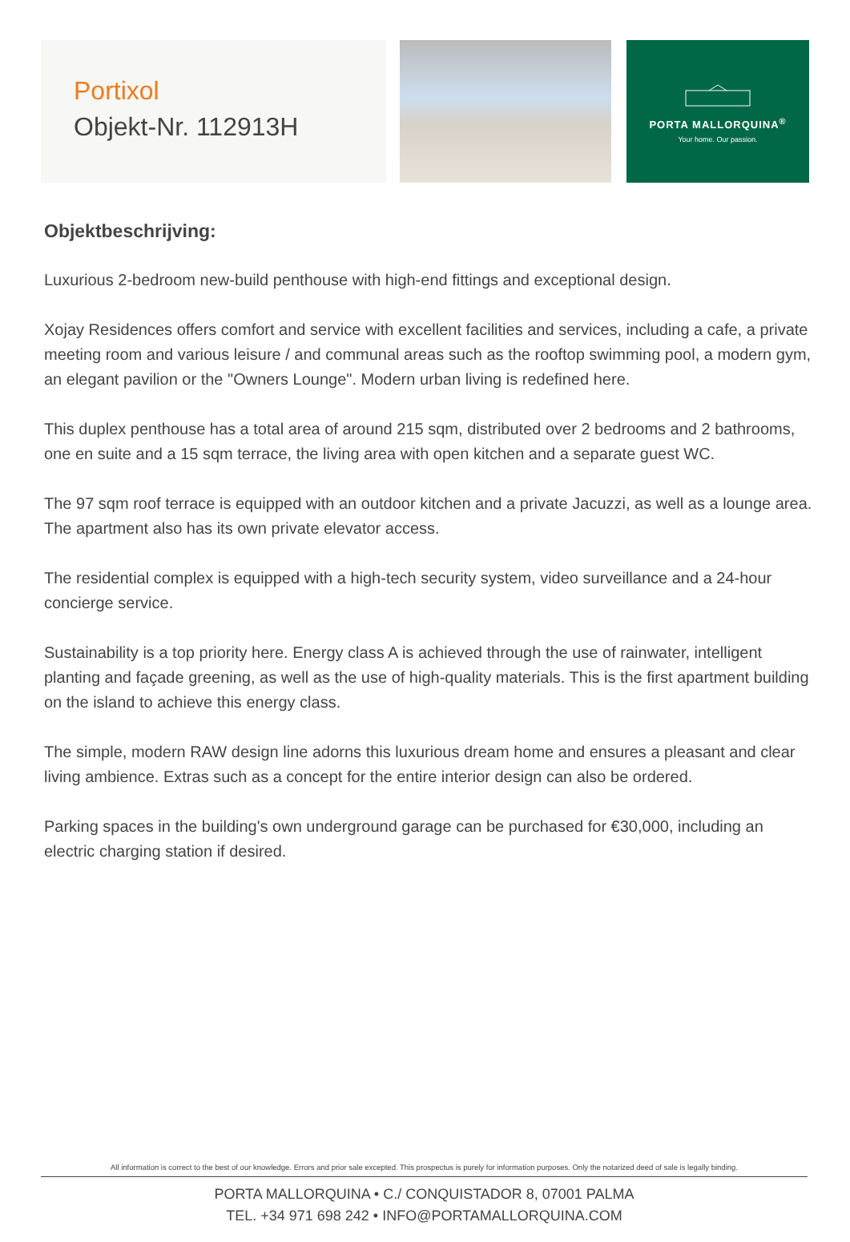Portixol
Objekt-Nr. 112913H
PORTA MALLORQUINA<sup>®</sup>
Your home. Our passion.
Objektbeschrijving:
Luxurious 2-bedroom new-build penthouse with high-end fittings and exceptional design.
Xojay Residences offers comfort and service with excellent facilities and services, including a cafe, a private meeting room and various leisure / and communal areas such as the rooftop swimming pool, a modern gym, an elegant pavilion or the "Owners Lounge". Modern urban living is redefined here.
This duplex penthouse has a total area of around 215 sqm, distributed over 2 bedrooms and 2 bathrooms, one en suite and a 15 sqm terrace, the living area with open kitchen and a separate guest WC.
The 97 sqm roof terrace is equipped with an outdoor kitchen and a private Jacuzzi, as well as a lounge area. The apartment also has its own private elevator access.
The residential complex is equipped with a high-tech security system, video surveillance and a 24-hour concierge service.
Sustainability is a top priority here. Energy class A is achieved through the use of rainwater, intelligent planting and façade greening, as well as the use of high-quality materials. This is the first apartment building on the island to achieve this energy class.
The simple, modern RAW design line adorns this luxurious dream home and ensures a pleasant and clear living ambience. Extras such as a concept for the entire interior design can also be ordered.
Parking spaces in the building's own underground garage can be purchased for €30,000, including an electric charging station if desired.
All information is correct to the best of our knowledge. Errors and prior sale excepted. This prospectus is purely for information purposes. Only the notarized deed of sale is legally binding.
PORTA MALLORQUINA • C./ CONQUISTADOR 8, 07001 PALMA
TEL. +34 971 698 242 • INFO@PORTAMALLORQUINA.COM